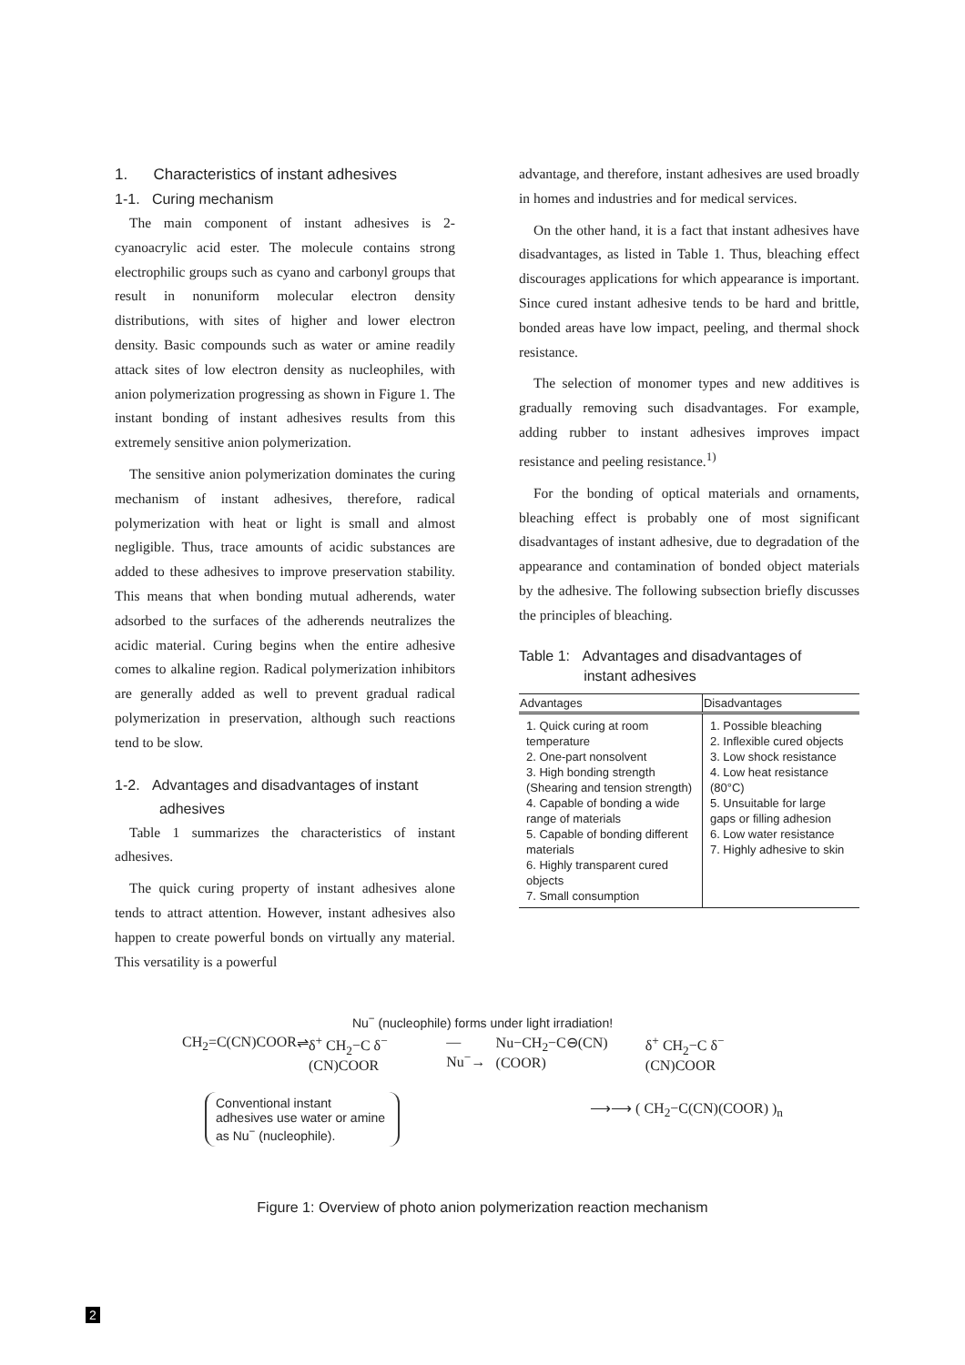1. Characteristics of instant adhesives
1-1. Curing mechanism
The main component of instant adhesives is 2-cyanoacrylic acid ester. The molecule contains strong electrophilic groups such as cyano and carbonyl groups that result in nonuniform molecular electron density distributions, with sites of higher and lower electron density. Basic compounds such as water or amine readily attack sites of low electron density as nucleophiles, with anion polymerization progressing as shown in Figure 1. The instant bonding of instant adhesives results from this extremely sensitive anion polymerization.
The sensitive anion polymerization dominates the curing mechanism of instant adhesives, therefore, radical polymerization with heat or light is small and almost negligible. Thus, trace amounts of acidic substances are added to these adhesives to improve preservation stability. This means that when bonding mutual adherends, water adsorbed to the surfaces of the adherends neutralizes the acidic material. Curing begins when the entire adhesive comes to alkaline region. Radical polymerization inhibitors are generally added as well to prevent gradual radical polymerization in preservation, although such reactions tend to be slow.
1-2. Advantages and disadvantages of instant
adhesives
Table 1 summarizes the characteristics of instant adhesives.
The quick curing property of instant adhesives alone tends to attract attention. However, instant adhesives also happen to create powerful bonds on virtually any material. This versatility is a powerful
advantage, and therefore, instant adhesives are used broadly in homes and industries and for medical services.
On the other hand, it is a fact that instant adhesives have disadvantages, as listed in Table 1. Thus, bleaching effect discourages applications for which appearance is important. Since cured instant adhesive tends to be hard and brittle, bonded areas have low impact, peeling, and thermal shock resistance.
The selection of monomer types and new additives is gradually removing such disadvantages. For example, adding rubber to instant adhesives improves impact resistance and peeling resistance.<sup>1)</sup>
For the bonding of optical materials and ornaments, bleaching effect is probably one of most significant disadvantages of instant adhesive, due to degradation of the appearance and contamination of bonded object materials by the adhesive. The following subsection briefly discusses the principles of bleaching.
Table 1: Advantages and disadvantages of
instant adhesives
| Advantages | Disadvantages |
| --- | --- |
| 1. Quick curing at room temperature 2. One-part nonsolvent 3. High bonding strength (Shearing and tension strength) 4. Capable of bonding a wide range of materials 5. Capable of bonding different materials 6. Highly transparent cured objects 7. Small consumption | 1. Possible bleaching 2. Inflexible cured objects 3. Low shock resistance 4. Low heat resistance (80°C) 5. Unsuitable for large gaps or filling adhesion 6. Low water resistance 7. Highly adhesive to skin |
Nu<sup>−</sup> (nucleophile) forms under light irradiation!
CH<sub>2</sub>=C(CN)COOR ⇌ δ<sup>+</sup> CH<sub>2</sub>−C δ<sup>−</sup>(CN)COOR —Nu<sup>−</sup>→ Nu−CH<sub>2</sub>−C⊖(CN)(COOR) δ<sup>+</sup> CH<sub>2</sub>−C δ<sup>−</sup>(CN)COOR
Conventional instant adhesives use water or amine as Nu<sup>−</sup> (nucleophile).
⟶⟶ ( CH<sub>2</sub>−C(CN)(COOR) )<sub>n</sub>
Figure 1: Overview of photo anion polymerization reaction mechanism
2